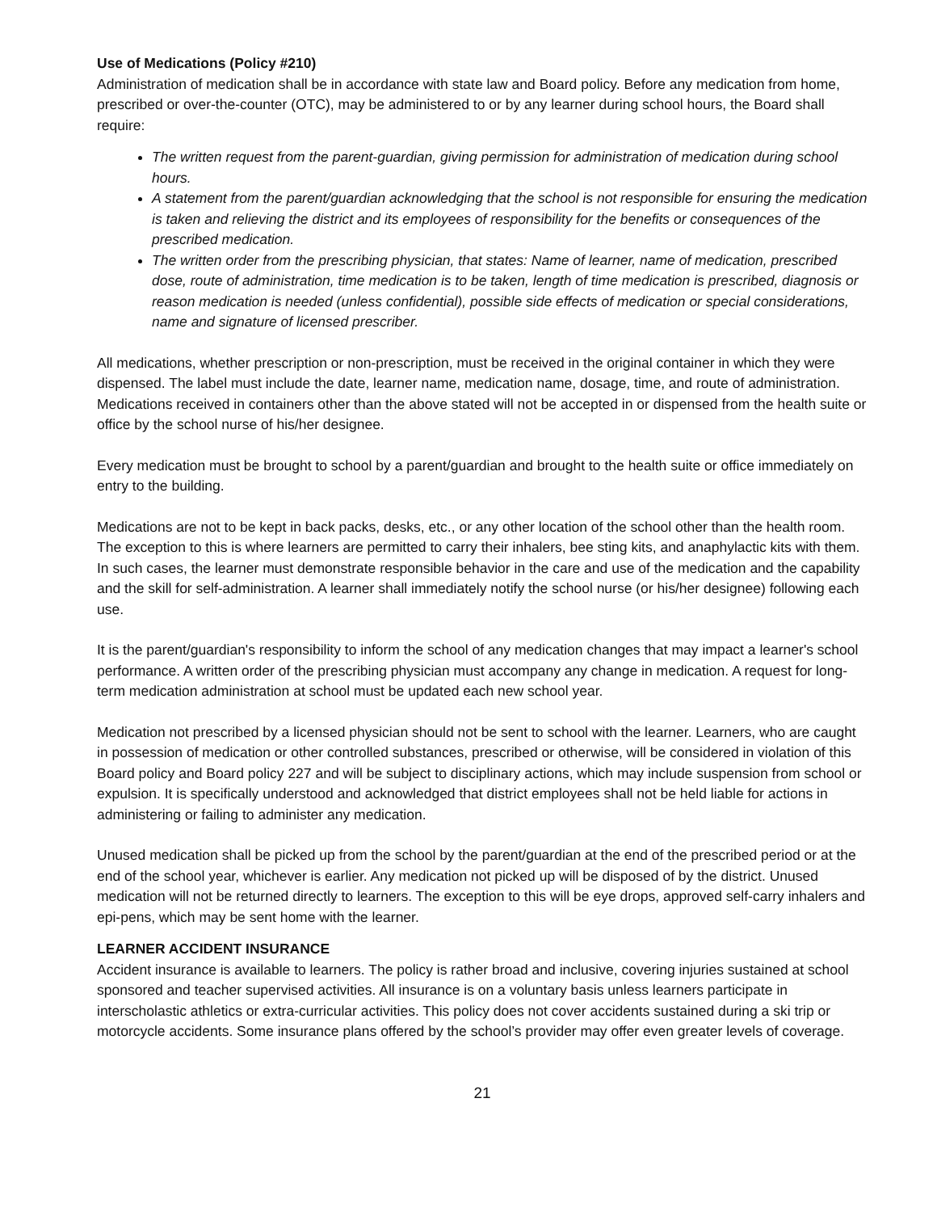Use of Medications (Policy #210)
Administration of medication shall be in accordance with state law and Board policy. Before any medication from home, prescribed or over-the-counter (OTC), may be administered to or by any learner during school hours, the Board shall require:
The written request from the parent-guardian, giving permission for administration of medication during school hours.
A statement from the parent/guardian acknowledging that the school is not responsible for ensuring the medication is taken and relieving the district and its employees of responsibility for the benefits or consequences of the prescribed medication.
The written order from the prescribing physician, that states: Name of learner, name of medication, prescribed dose, route of administration, time medication is to be taken, length of time medication is prescribed, diagnosis or reason medication is needed (unless confidential), possible side effects of medication or special considerations, name and signature of licensed prescriber.
All medications, whether prescription or non-prescription, must be received in the original container in which they were dispensed. The label must include the date, learner name, medication name, dosage, time, and route of administration. Medications received in containers other than the above stated will not be accepted in or dispensed from the health suite or office by the school nurse of his/her designee.
Every medication must be brought to school by a parent/guardian and brought to the health suite or office immediately on entry to the building.
Medications are not to be kept in back packs, desks, etc., or any other location of the school other than the health room. The exception to this is where learners are permitted to carry their inhalers, bee sting kits, and anaphylactic kits with them. In such cases, the learner must demonstrate responsible behavior in the care and use of the medication and the capability and the skill for self-administration. A learner shall immediately notify the school nurse (or his/her designee) following each use.
It is the parent/guardian's responsibility to inform the school of any medication changes that may impact a learner's school performance. A written order of the prescribing physician must accompany any change in medication. A request for long-term medication administration at school must be updated each new school year.
Medication not prescribed by a licensed physician should not be sent to school with the learner. Learners, who are caught in possession of medication or other controlled substances, prescribed or otherwise, will be considered in violation of this Board policy and Board policy 227 and will be subject to disciplinary actions, which may include suspension from school or expulsion. It is specifically understood and acknowledged that district employees shall not be held liable for actions in administering or failing to administer any medication.
Unused medication shall be picked up from the school by the parent/guardian at the end of the prescribed period or at the end of the school year, whichever is earlier. Any medication not picked up will be disposed of by the district. Unused medication will not be returned directly to learners. The exception to this will be eye drops, approved self-carry inhalers and epi-pens, which may be sent home with the learner.
LEARNER ACCIDENT INSURANCE
Accident insurance is available to learners. The policy is rather broad and inclusive, covering injuries sustained at school sponsored and teacher supervised activities. All insurance is on a voluntary basis unless learners participate in interscholastic athletics or extra-curricular activities. This policy does not cover accidents sustained during a ski trip or motorcycle accidents. Some insurance plans offered by the school’s provider may offer even greater levels of coverage.
21